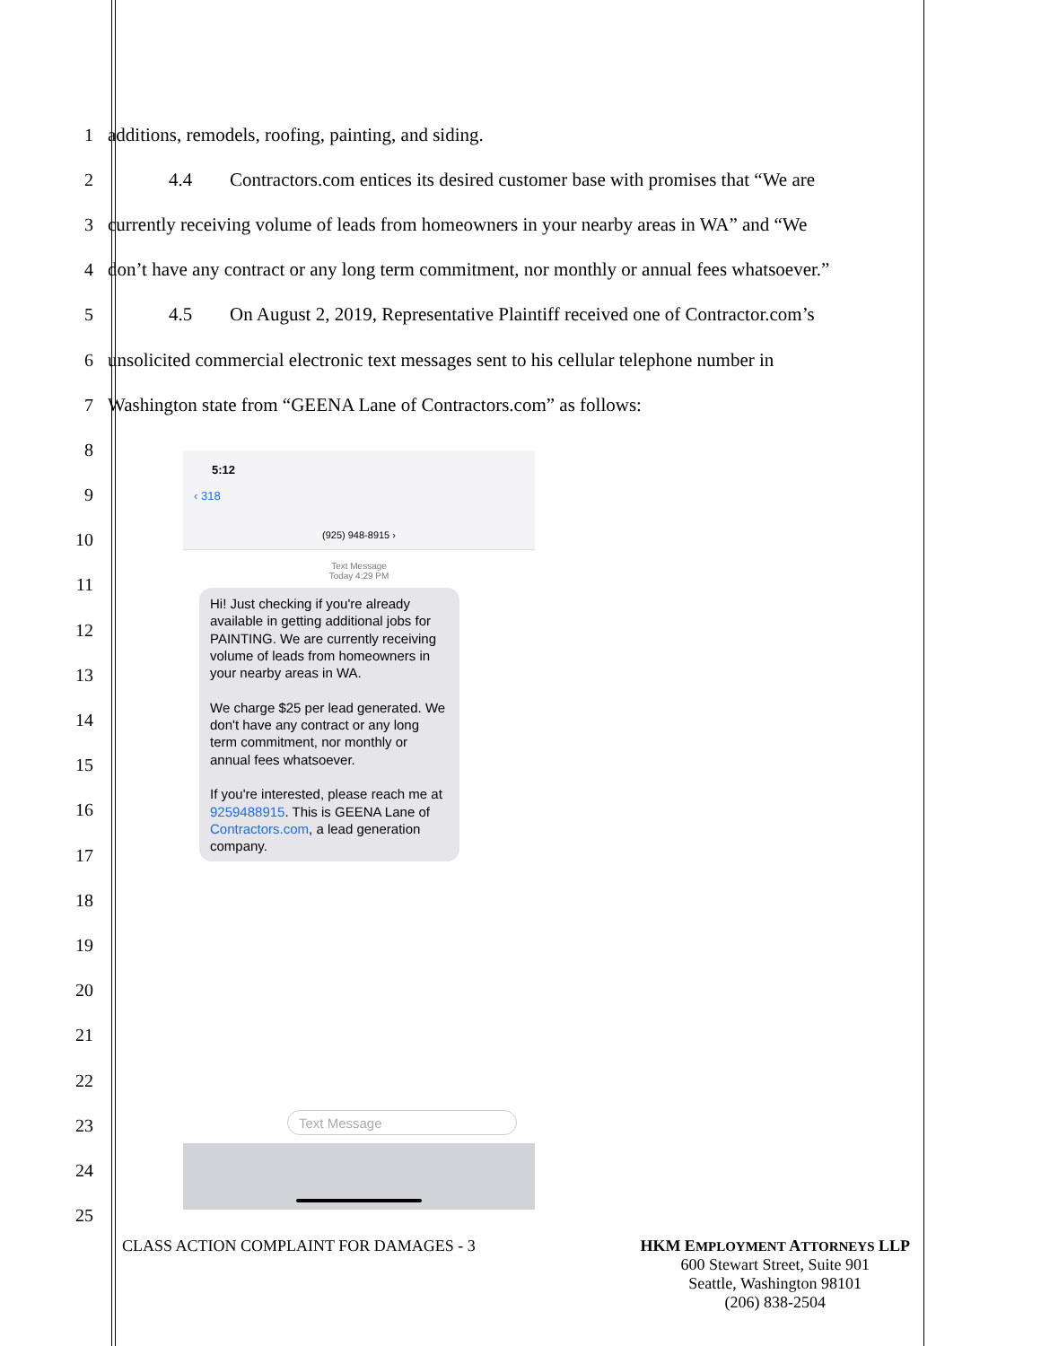1
additions, remodels, roofing, painting, and siding.
2
4.4 Contractors.com entices its desired customer base with promises that “We are
3
currently receiving volume of leads from homeowners in your nearby areas in WA” and “We
4
don’t have any contract or any long term commitment, nor monthly or annual fees whatsoever.”
5
4.5 On August 2, 2019, Representative Plaintiff received one of Contractor.com’s
6
unsolicited commercial electronic text messages sent to his cellular telephone number in
7
Washington state from “GEENA Lane of Contractors.com” as follows:
8
9
10
11
12
13
14
15
16
17
18
19
20
21
22
23
24
25
5:12
‹ 318
(925) 948-8915 ›
Text Message
Today 4:29 PM
Hi! Just checking if you're already available in getting additional jobs for PAINTING. We are currently receiving volume of leads from homeowners in your nearby areas in WA.
We charge $25 per lead generated. We don't have any contract or any long term commitment, nor monthly or annual fees whatsoever.
If you're interested, please reach me at 9259488915. This is GEENA Lane of Contractors.com, a lead generation company.
Text Message
CLASS ACTION COMPLAINT FOR DAMAGES - 3
HKM EMPLOYMENT ATTORNEYS LLP
600 Stewart Street, Suite 901
Seattle, Washington 98101
(206) 838-2504